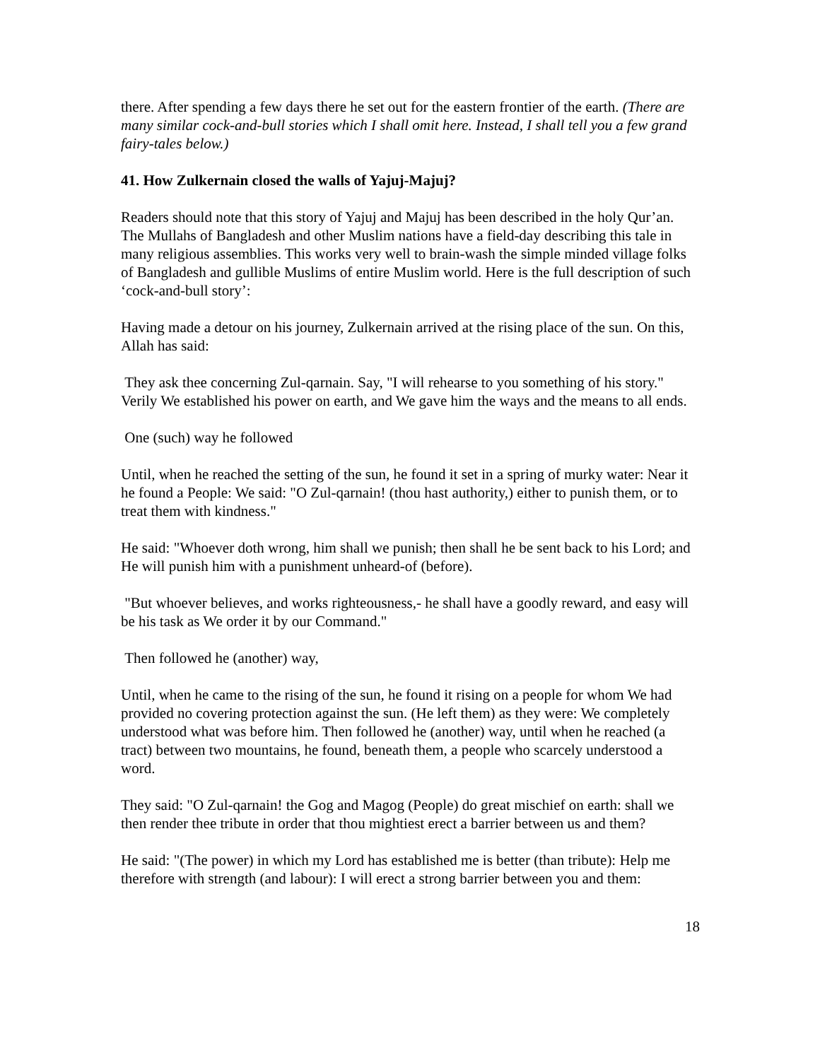there. After spending a few days there he set out for the eastern frontier of the earth. (There are many similar cock-and-bull stories which I shall omit here. Instead, I shall tell you a few grand fairy-tales below.)
41. How Zulkernain closed the walls of Yajuj-Majuj?
Readers should note that this story of Yajuj and Majuj has been described in the holy Qur’an. The Mullahs of Bangladesh and other Muslim nations have a field-day describing this tale in many religious assemblies. This works very well to brain-wash the simple minded village folks of Bangladesh and gullible Muslims of entire Muslim world. Here is the full description of such ‘cock-and-bull story’:
Having made a detour on his journey, Zulkernain arrived at the rising place of the sun. On this, Allah has said:
They ask thee concerning Zul-qarnain. Say, "I will rehearse to you something of his story." Verily We established his power on earth, and We gave him the ways and the means to all ends.
One (such) way he followed
Until, when he reached the setting of the sun, he found it set in a spring of murky water: Near it he found a People: We said: "O Zul-qarnain! (thou hast authority,) either to punish them, or to treat them with kindness."
He said: "Whoever doth wrong, him shall we punish; then shall he be sent back to his Lord; and He will punish him with a punishment unheard-of (before).
"But whoever believes, and works righteousness,- he shall have a goodly reward, and easy will be his task as We order it by our Command."
Then followed he (another) way,
Until, when he came to the rising of the sun, he found it rising on a people for whom We had provided no covering protection against the sun. (He left them) as they were: We completely understood what was before him. Then followed he (another) way, until when he reached (a tract) between two mountains, he found, beneath them, a people who scarcely understood a word.
They said: "O Zul-qarnain! the Gog and Magog (People) do great mischief on earth: shall we then render thee tribute in order that thou mightiest erect a barrier between us and them?
He said: "(The power) in which my Lord has established me is better (than tribute): Help me therefore with strength (and labour): I will erect a strong barrier between you and them:
18